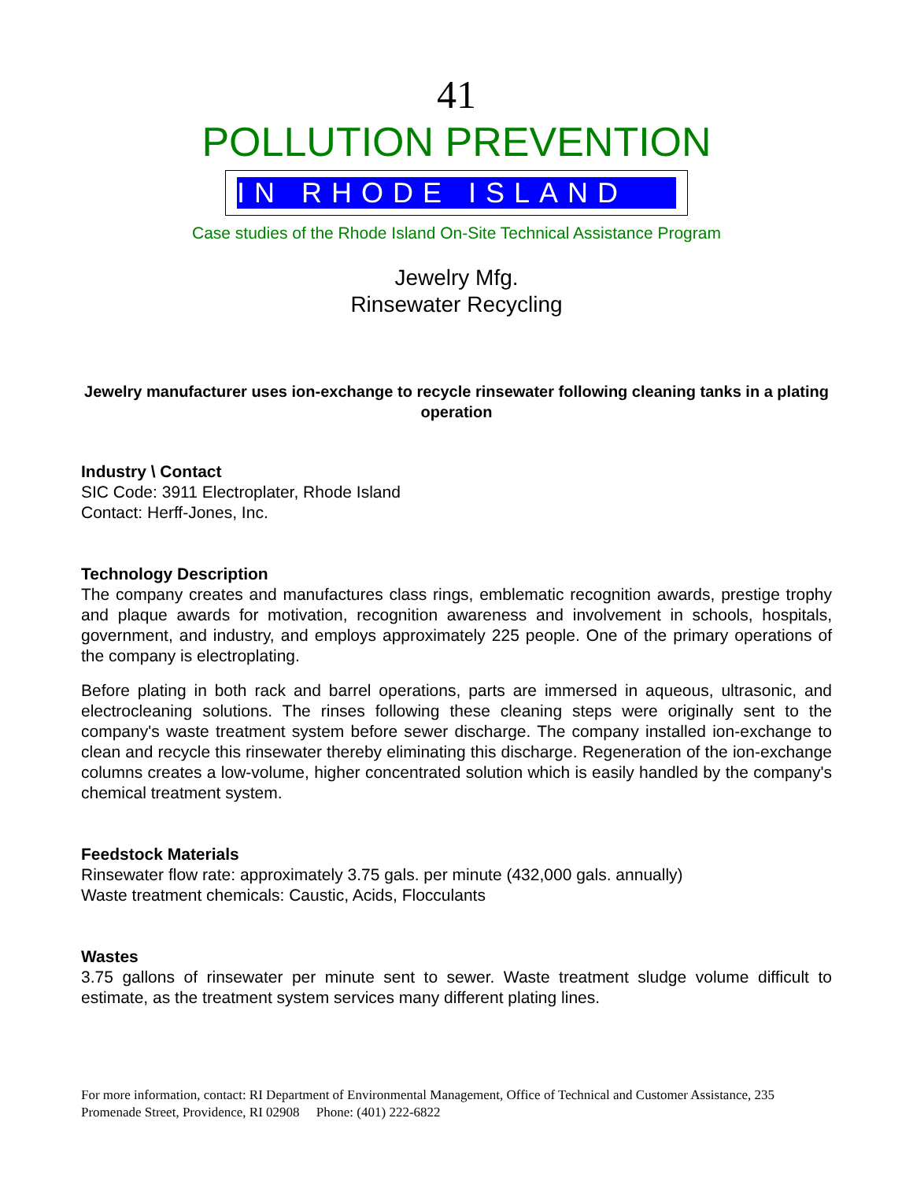41
POLLUTION PREVENTION
IN RHODE ISLAND
Case studies of the Rhode Island On-Site Technical Assistance Program
Jewelry Mfg.
Rinsewater Recycling
Jewelry manufacturer uses ion-exchange to recycle rinsewater following cleaning tanks in a plating operation
Industry \ Contact
SIC Code: 3911 Electroplater, Rhode Island
Contact: Herff-Jones, Inc.
Technology Description
The company creates and manufactures class rings, emblematic recognition awards, prestige trophy and plaque awards for motivation, recognition awareness and involvement in schools, hospitals, government, and industry, and employs approximately 225 people. One of the primary operations of the company is electroplating.
Before plating in both rack and barrel operations, parts are immersed in aqueous, ultrasonic, and electrocleaning solutions. The rinses following these cleaning steps were originally sent to the company's waste treatment system before sewer discharge. The company installed ion-exchange to clean and recycle this rinsewater thereby eliminating this discharge. Regeneration of the ion-exchange columns creates a low-volume, higher concentrated solution which is easily handled by the company's chemical treatment system.
Feedstock Materials
Rinsewater flow rate: approximately 3.75 gals. per minute (432,000 gals. annually)
Waste treatment chemicals: Caustic, Acids, Flocculants
Wastes
3.75 gallons of rinsewater per minute sent to sewer. Waste treatment sludge volume difficult to estimate, as the treatment system services many different plating lines.
For more information, contact: RI Department of Environmental Management, Office of Technical and Customer Assistance, 235 Promenade Street, Providence, RI 02908 Phone: (401) 222-6822